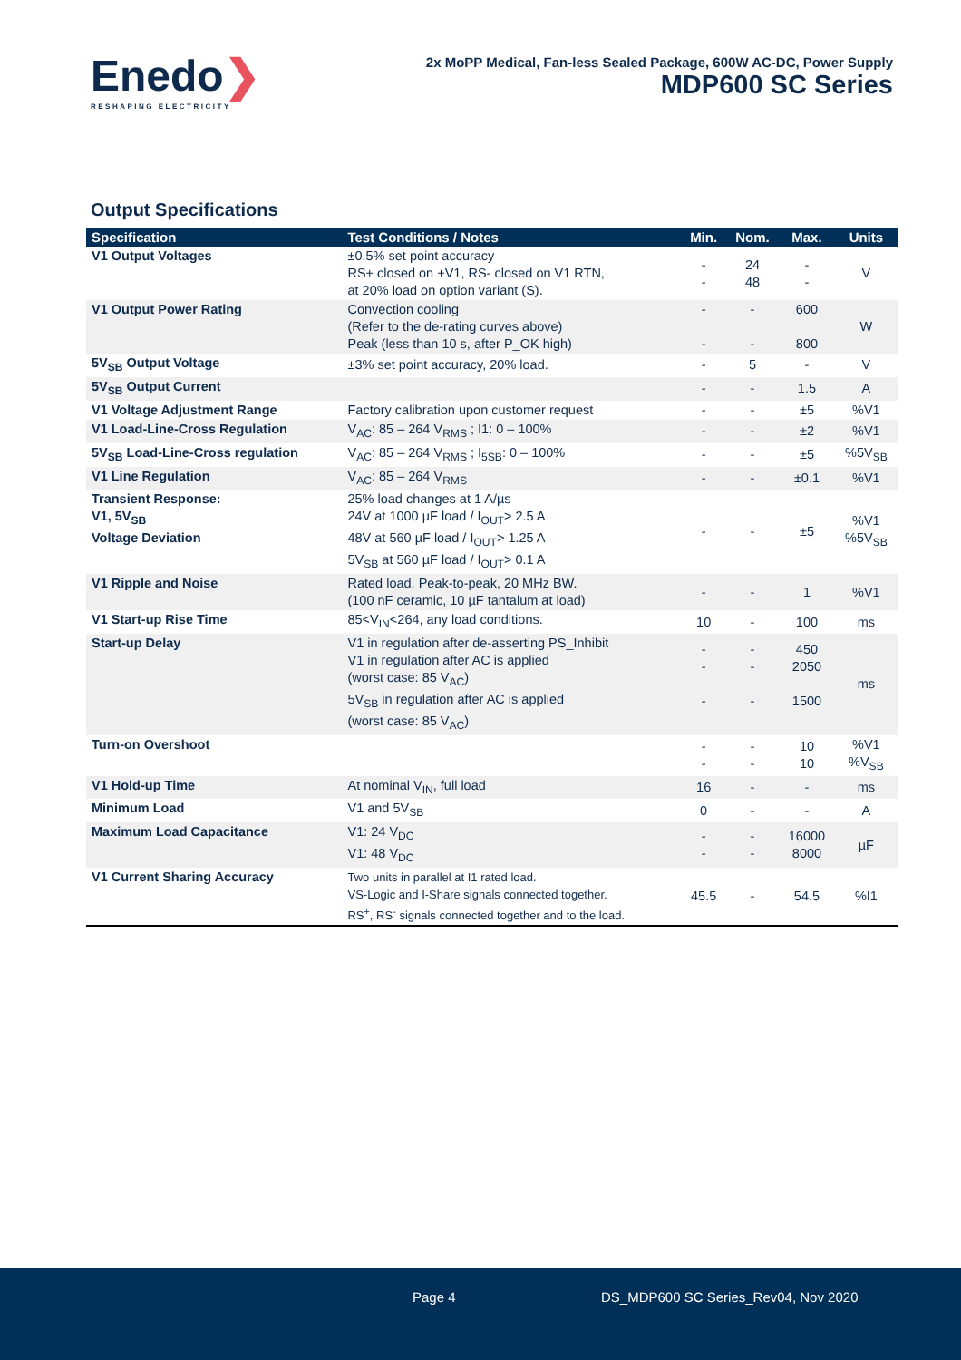Enedo❯
RESHAPING ELECTRICITY
2x MoPP Medical, Fan-less Sealed Package, 600W AC-DC, Power Supply
MDP600 SC Series
Output Specifications
| Specification | Test Conditions / Notes | Min. | Nom. | Max. | Units |
| --- | --- | --- | --- | --- | --- |
| V1 Output Voltages | ±0.5% set point accuracy RS+ closed on +V1, RS- closed on V1 RTN, at 20% load on option variant (S). | - - | 24 48 | - - | V |
| V1 Output Power Rating | Convection cooling (Refer to the de-rating curves above) Peak (less than 10 s, after P_OK high) | - - | - - | 600 800 | W |
| 5V<sub>SB</sub> Output Voltage | ±3% set point accuracy, 20% load. | - | 5 | - | V |
| 5V<sub>SB</sub> Output Current | | - | - | 1.5 | A |
| V1 Voltage Adjustment Range | Factory calibration upon customer request | - | - | ±5 | %V1 |
| V1 Load-Line-Cross Regulation | V<sub>AC</sub>: 85 – 264 V<sub>RMS</sub> ; I1: 0 – 100% | - | - | ±2 | %V1 |
| 5V<sub>SB</sub> Load-Line-Cross regulation | V<sub>AC</sub>: 85 – 264 V<sub>RMS</sub> ; I<sub>5SB</sub>: 0 – 100% | - | - | ±5 | %5V<sub>SB</sub> |
| V1 Line Regulation | V<sub>AC</sub>: 85 – 264 V<sub>RMS</sub> | - | - | ±0.1 | %V1 |
| Transient Response: V1, 5V<sub>SB</sub> Voltage Deviation | 25% load changes at 1 A/µs 24V at 1000 µF load / I<sub>OUT</sub>> 2.5 A 48V at 560 µF load / I<sub>OUT</sub>> 1.25 A 5V<sub>SB</sub> at 560 µF load / I<sub>OUT</sub>> 0.1 A | - | - | ±5 | %V1 %5V<sub>SB</sub> |
| V1 Ripple and Noise | Rated load, Peak-to-peak, 20 MHz BW. (100 nF ceramic, 10 µF tantalum at load) | - | - | 1 | %V1 |
| V1 Start-up Rise Time | 85<V<sub>IN</sub><264, any load conditions. | 10 | - | 100 | ms |
| Start-up Delay | V1 in regulation after de-asserting PS_Inhibit V1 in regulation after AC is applied (worst case: 85 V<sub>AC</sub>) 5V<sub>SB</sub> in regulation after AC is applied (worst case: 85 V<sub>AC</sub>) | - - - | - - - | 450 2050 1500 | ms |
| Turn-on Overshoot | | - - | - - | 10 10 | %V1 %V<sub>SB</sub> |
| V1 Hold-up Time | At nominal V<sub>IN</sub>, full load | 16 | - | - | ms |
| Minimum Load | V1 and 5V<sub>SB</sub> | 0 | - | - | A |
| Maximum Load Capacitance | V1: 24 V<sub>DC</sub> V1: 48 V<sub>DC</sub> | - - | - - | 16000 8000 | µF |
| V1 Current Sharing Accuracy | Two units in parallel at I1 rated load. VS-Logic and I-Share signals connected together. RS<sup>+</sup>, RS<sup>-</sup> signals connected together and to the load. | 45.5 | - | 54.5 | %I1 |
Page 4 DS_MDP600 SC Series_Rev04, Nov 2020